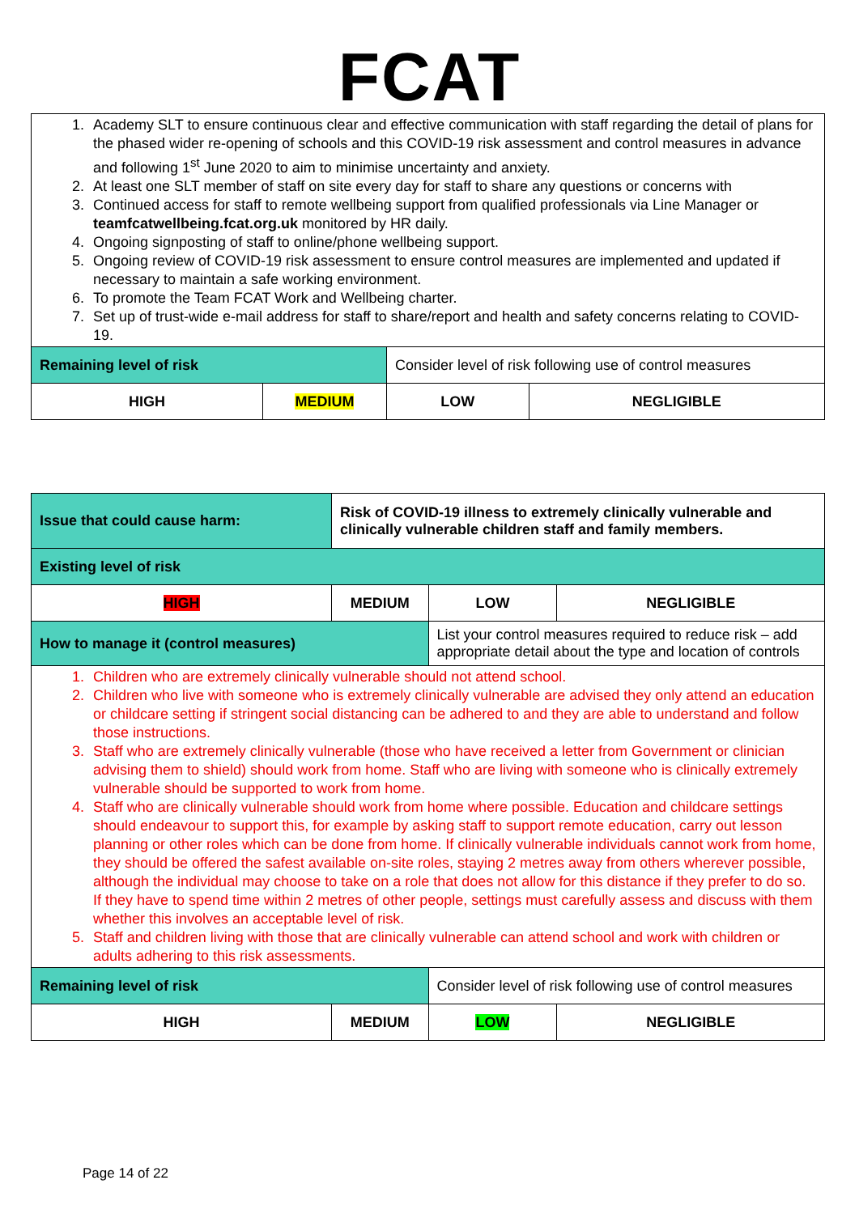FCAT
| 1. Academy SLT to ensure continuous clear and effective communication with staff regarding the detail of plans for the phased wider re-opening of schools and this COVID-19 risk assessment and control measures in advance and following 1<sup>st</sup> June 2020 to aim to minimise uncertainty and anxiety. 2. At least one SLT member of staff on site every day for staff to share any questions or concerns with 3. Continued access for staff to remote wellbeing support from qualified professionals via Line Manager or teamfcatwellbeing.fcat.org.uk monitored by HR daily. 4. Ongoing signposting of staff to online/phone wellbeing support. 5. Ongoing review of COVID-19 risk assessment to ensure control measures are implemented and updated if necessary to maintain a safe working environment. 6. To promote the Team FCAT Work and Wellbeing charter. 7. Set up of trust-wide e-mail address for staff to share/report and health and safety concerns relating to COVID-19. | | | |
| Remaining level of risk | | Consider level of risk following use of control measures | |
| HIGH | MEDIUM | LOW | NEGLIGIBLE |
| Issue that could cause harm: | Risk of COVID-19 illness to extremely clinically vulnerable and clinically vulnerable children staff and family members. | | |
| Existing level of risk | | | |
| HIGH | MEDIUM | LOW | NEGLIGIBLE |
| How to manage it (control measures) | | List your control measures required to reduce risk – add appropriate detail about the type and location of controls | |
| 1. Children who are extremely clinically vulnerable should not attend school. 2. Children who live with someone who is extremely clinically vulnerable are advised they only attend an education or childcare setting if stringent social distancing can be adhered to and they are able to understand and follow those instructions. 3. Staff who are extremely clinically vulnerable (those who have received a letter from Government or clinician advising them to shield) should work from home. Staff who are living with someone who is clinically extremely vulnerable should be supported to work from home. 4. Staff who are clinically vulnerable should work from home where possible. Education and childcare settings should endeavour to support this, for example by asking staff to support remote education, carry out lesson planning or other roles which can be done from home. If clinically vulnerable individuals cannot work from home, they should be offered the safest available on-site roles, staying 2 metres away from others wherever possible, although the individual may choose to take on a role that does not allow for this distance if they prefer to do so. If they have to spend time within 2 metres of other people, settings must carefully assess and discuss with them whether this involves an acceptable level of risk. 5. Staff and children living with those that are clinically vulnerable can attend school and work with children or adults adhering to this risk assessments. | | | |
| Remaining level of risk | | Consider level of risk following use of control measures | |
| HIGH | MEDIUM | LOW | NEGLIGIBLE |
Page 14 of 22